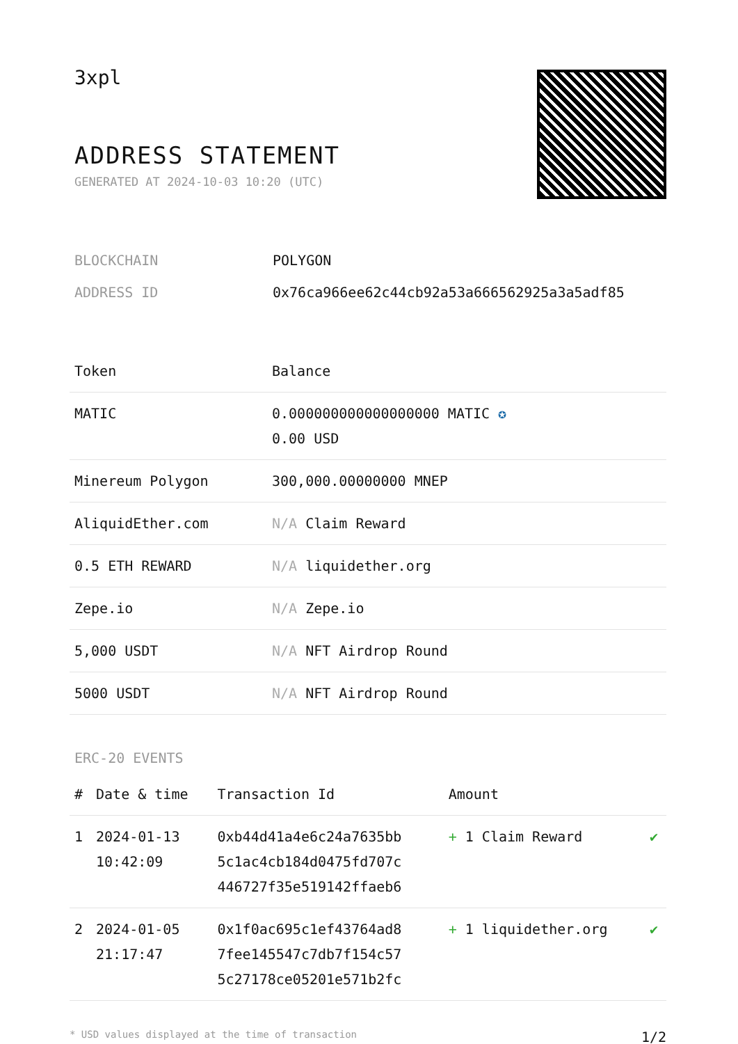3xpl
ADDRESS STATEMENT
GENERATED AT 2024-10-03 10:20 (UTC)
BLOCKCHAIN POLYGON
ADDRESS ID 0x76ca966ee62c44cb92a53a666562925a3a5adf85
| Token | Balance |
| --- | --- |
| MATIC | 0.000000000000000000 MATIC ✪ 0.00 USD |
| Minereum Polygon | 300,000.00000000 MNEP |
| AliquidEther.com | N/A Claim Reward |
| 0.5 ETH REWARD | N/A liquidether.org |
| Zepe.io | N/A Zepe.io |
| 5,000 USDT | N/A NFT Airdrop Round |
| 5000 USDT | N/A NFT Airdrop Round |
ERC-20 EVENTS
| # | Date & time | Transaction Id | Amount | |
| --- | --- | --- | --- | --- |
| 1 | 2024-01-13 10:42:09 | 0xb44d41a4e6c24a7635bb 5c1ac4cb184d0475fd707c 446727f35e519142ffaeb6 | + 1 Claim Reward | ✔ |
| 2 | 2024-01-05 21:17:47 | 0x1f0ac695c1ef43764ad8 7fee145547c7db7f154c57 5c27178ce05201e571b2fc | + 1 liquidether.org | ✔ |
* USD values displayed at the time of transaction 1/2